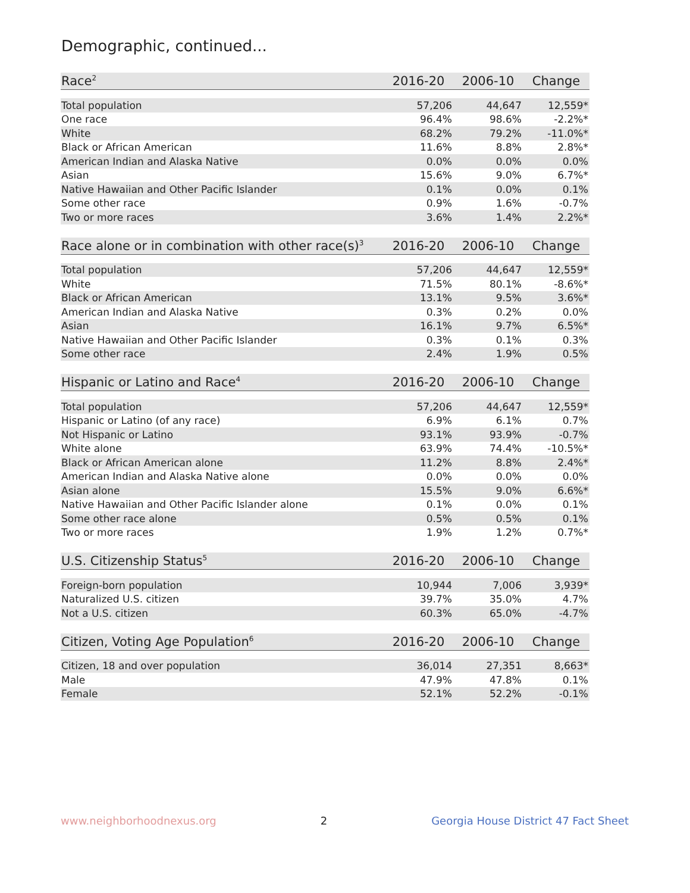Demographic, continued...
| Race<sup>2</sup> | 2016-20 | 2006-10 | Change |
| --- | --- | --- | --- |
| Total population | 57,206 | 44,647 | 12,559* |
| One race | 96.4% | 98.6% | -2.2%* |
| White | 68.2% | 79.2% | -11.0%* |
| Black or African American | 11.6% | 8.8% | 2.8%* |
| American Indian and Alaska Native | 0.0% | 0.0% | 0.0% |
| Asian | 15.6% | 9.0% | 6.7%* |
| Native Hawaiian and Other Pacific Islander | 0.1% | 0.0% | 0.1% |
| Some other race | 0.9% | 1.6% | -0.7% |
| Two or more races | 3.6% | 1.4% | 2.2%* |
| Race alone or in combination with other race(s)<sup>3</sup> | 2016-20 | 2006-10 | Change |
| --- | --- | --- | --- |
| Total population | 57,206 | 44,647 | 12,559* |
| White | 71.5% | 80.1% | -8.6%* |
| Black or African American | 13.1% | 9.5% | 3.6%* |
| American Indian and Alaska Native | 0.3% | 0.2% | 0.0% |
| Asian | 16.1% | 9.7% | 6.5%* |
| Native Hawaiian and Other Pacific Islander | 0.3% | 0.1% | 0.3% |
| Some other race | 2.4% | 1.9% | 0.5% |
| Hispanic or Latino and Race<sup>4</sup> | 2016-20 | 2006-10 | Change |
| --- | --- | --- | --- |
| Total population | 57,206 | 44,647 | 12,559* |
| Hispanic or Latino (of any race) | 6.9% | 6.1% | 0.7% |
| Not Hispanic or Latino | 93.1% | 93.9% | -0.7% |
| White alone | 63.9% | 74.4% | -10.5%* |
| Black or African American alone | 11.2% | 8.8% | 2.4%* |
| American Indian and Alaska Native alone | 0.0% | 0.0% | 0.0% |
| Asian alone | 15.5% | 9.0% | 6.6%* |
| Native Hawaiian and Other Pacific Islander alone | 0.1% | 0.0% | 0.1% |
| Some other race alone | 0.5% | 0.5% | 0.1% |
| Two or more races | 1.9% | 1.2% | 0.7%* |
| U.S. Citizenship Status<sup>5</sup> | 2016-20 | 2006-10 | Change |
| --- | --- | --- | --- |
| Foreign-born population | 10,944 | 7,006 | 3,939* |
| Naturalized U.S. citizen | 39.7% | 35.0% | 4.7% |
| Not a U.S. citizen | 60.3% | 65.0% | -4.7% |
| Citizen, Voting Age Population<sup>6</sup> | 2016-20 | 2006-10 | Change |
| --- | --- | --- | --- |
| Citizen, 18 and over population | 36,014 | 27,351 | 8,663* |
| Male | 47.9% | 47.8% | 0.1% |
| Female | 52.1% | 52.2% | -0.1% |
www.neighborhoodnexus.org 2 Georgia House District 47 Fact Sheet